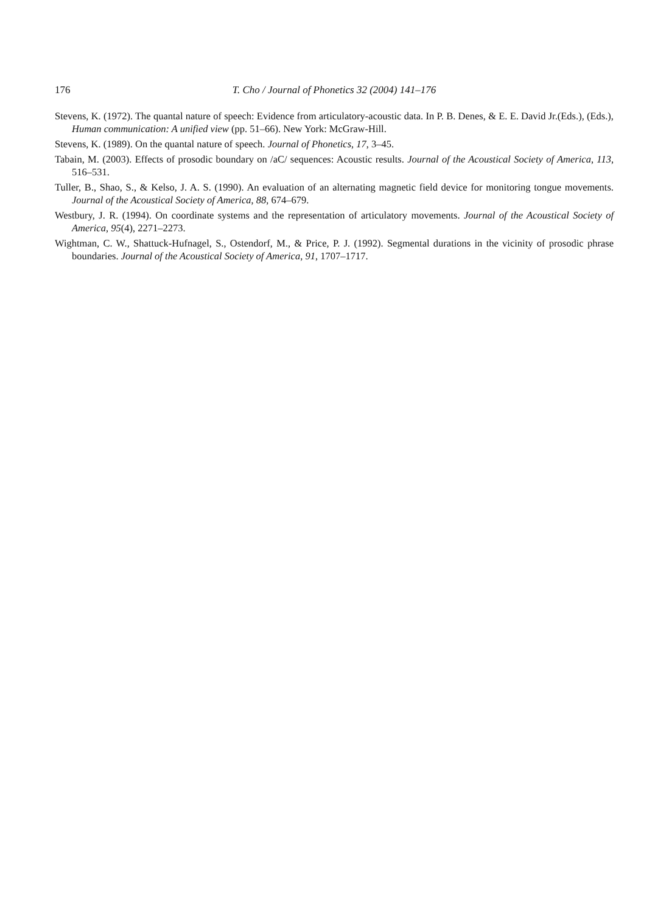176 T. Cho / Journal of Phonetics 32 (2004) 141–176
Stevens, K. (1972). The quantal nature of speech: Evidence from articulatory-acoustic data. In P. B. Denes, & E. E. David Jr.(Eds.), (Eds.), Human communication: A unified view (pp. 51–66). New York: McGraw-Hill.
Stevens, K. (1989). On the quantal nature of speech. Journal of Phonetics, 17, 3–45.
Tabain, M. (2003). Effects of prosodic boundary on /aC/ sequences: Acoustic results. Journal of the Acoustical Society of America, 113, 516–531.
Tuller, B., Shao, S., & Kelso, J. A. S. (1990). An evaluation of an alternating magnetic field device for monitoring tongue movements. Journal of the Acoustical Society of America, 88, 674–679.
Westbury, J. R. (1994). On coordinate systems and the representation of articulatory movements. Journal of the Acoustical Society of America, 95(4), 2271–2273.
Wightman, C. W., Shattuck-Hufnagel, S., Ostendorf, M., & Price, P. J. (1992). Segmental durations in the vicinity of prosodic phrase boundaries. Journal of the Acoustical Society of America, 91, 1707–1717.